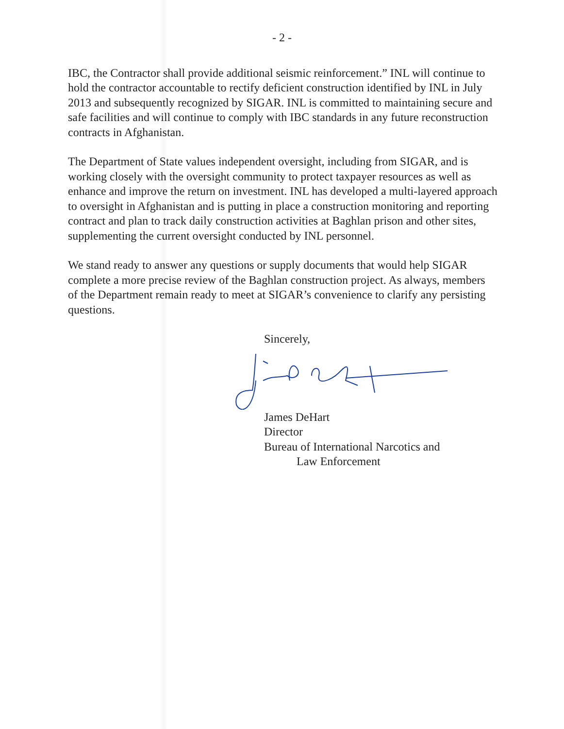- 2 -
IBC, the Contractor shall provide additional seismic reinforcement.” INL will continue to hold the contractor accountable to rectify deficient construction identified by INL in July 2013 and subsequently recognized by SIGAR. INL is committed to maintaining secure and safe facilities and will continue to comply with IBC standards in any future reconstruction contracts in Afghanistan.
The Department of State values independent oversight, including from SIGAR, and is working closely with the oversight community to protect taxpayer resources as well as enhance and improve the return on investment. INL has developed a multi-layered approach to oversight in Afghanistan and is putting in place a construction monitoring and reporting contract and plan to track daily construction activities at Baghlan prison and other sites, supplementing the current oversight conducted by INL personnel.
We stand ready to answer any questions or supply documents that would help SIGAR complete a more precise review of the Baghlan construction project. As always, members of the Department remain ready to meet at SIGAR’s convenience to clarify any persisting questions.
Sincerely,
James DeHart
Director
Bureau of International Narcotics and
Law Enforcement